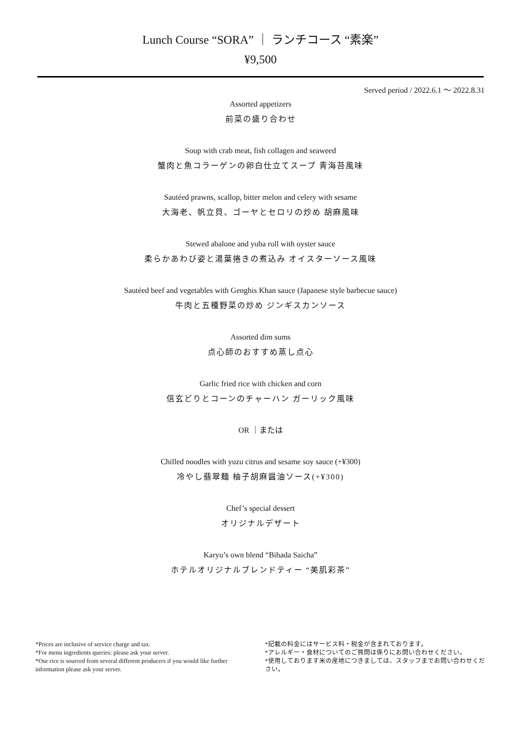Lunch Course “SORA” ｜ ランチコース “素楽”
¥9,500
Served period / 2022.6.1 ～ 2022.8.31
Assorted appetizers
前菜の盛り合わせ
Soup with crab meat, fish collagen and seaweed
蟹肉と魚コラーゲンの卵白仕立てスープ 青海苔風味
Sautéed prawns, scallop, bitter melon and celery with sesame
大海老、帆立貝、ゴーヤとセロリの炒め 胡麻風味
Stewed abalone and yuba roll with oyster sauce
柔らかあわび姿と湯葉捲きの煮込み オイスターソース風味
Sautéed beef and vegetables with Genghis Khan sauce (Japanese style barbecue sauce)
牛肉と五種野菜の炒め ジンギスカンソース
Assorted dim sums
点心師のおすすめ蒸し点心
Garlic fried rice with chicken and corn
信玄どりとコーンのチャーハン ガーリック風味
OR ｜または
Chilled noodles with yuzu citrus and sesame soy sauce (+¥300)
冷やし翡翠麺 柚子胡麻醤油ソース(+¥300)
Chef’s special dessert
オリジナルデザート
Karyu’s own blend “Bihada Saicha”
ホテルオリジナルブレンドティー “美肌彩茶”
*Prices are inclusive of service charge and tax.
*For menu ingredients queries: please ask your server.
*Our rice is sourced from several different producers if you would like further information please ask your server.
*記載の料金にはサービス料・税金が含まれております。
*アレルギー・食材についてのご質問は係りにお問い合わせください。
*使用しております米の産地につきましては、スタッフまでお問い合わせください。